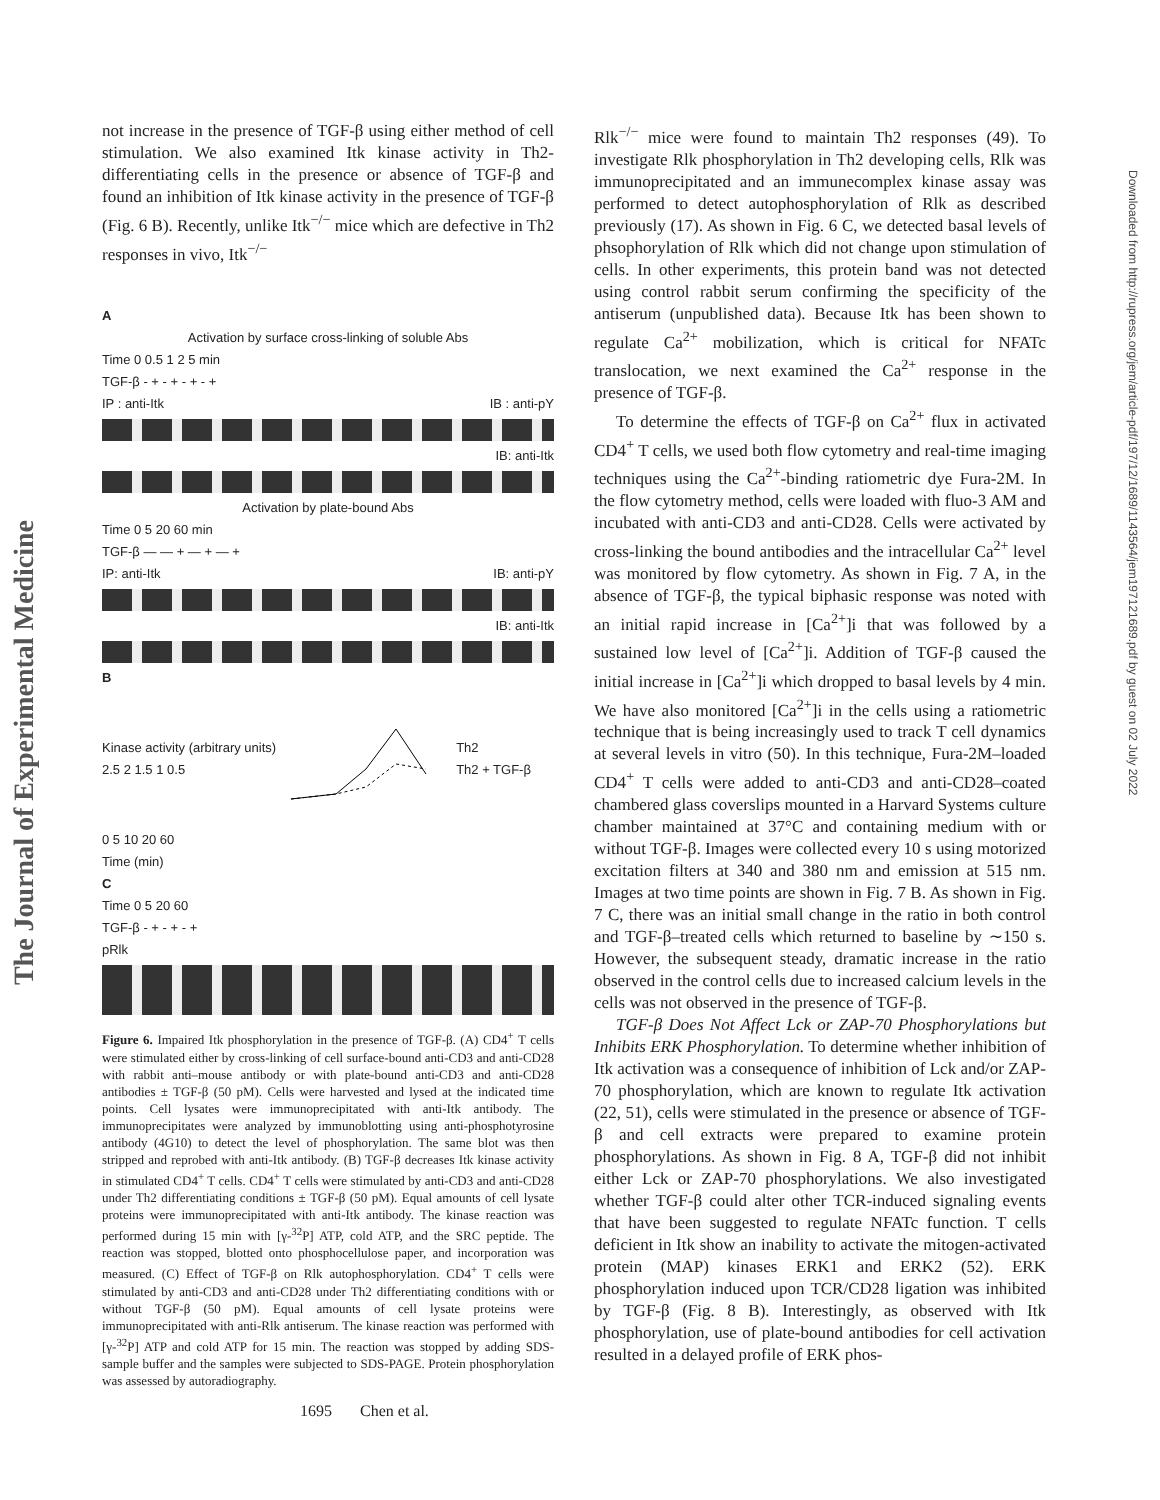The Journal of Experimental Medicine
Downloaded from http://rupress.org/jem/article-pdf/197/12/1689/1143564/jem197121689.pdf by guest on 02 July 2022
not increase in the presence of TGF-β using either method of cell stimulation. We also examined Itk kinase activity in Th2-differentiating cells in the presence or absence of TGF-β and found an inhibition of Itk kinase activity in the presence of TGF-β (Fig. 6 B). Recently, unlike Itk<sup>−/−</sup> mice which are defective in Th2 responses in vivo, Itk<sup>−/−</sup>
A
Activation by surface cross-linking of soluble Abs
Time 0 0.5 1 2 5 min
TGF-β - + - + - + - +
IP : anti-Itk IB : anti-pY
IB: anti-Itk
Activation by plate-bound Abs
Time 0 5 20 60 min
TGF-β — — + — + — +
IP: anti-Itk IB: anti-pY
IB: anti-Itk
B
Kinase activity (arbitrary units)
2.5 2 1.5 1 0.5
Th2
Th2 + TGF-β
0 5 10 20 60
Time (min)
C
Time 0 5 20 60
TGF-β - + - + - +
pRlk
Figure 6. Impaired Itk phosphorylation in the presence of TGF-β. (A) CD4<sup>+</sup> T cells were stimulated either by cross-linking of cell surface-bound anti-CD3 and anti-CD28 with rabbit anti–mouse antibody or with plate-bound anti-CD3 and anti-CD28 antibodies ± TGF-β (50 pM). Cells were harvested and lysed at the indicated time points. Cell lysates were immunoprecipitated with anti-Itk antibody. The immunoprecipitates were analyzed by immunoblotting using anti-phosphotyrosine antibody (4G10) to detect the level of phosphorylation. The same blot was then stripped and reprobed with anti-Itk antibody. (B) TGF-β decreases Itk kinase activity in stimulated CD4<sup>+</sup> T cells. CD4<sup>+</sup> T cells were stimulated by anti-CD3 and anti-CD28 under Th2 differentiating conditions ± TGF-β (50 pM). Equal amounts of cell lysate proteins were immunoprecipitated with anti-Itk antibody. The kinase reaction was performed during 15 min with [γ-<sup>32</sup>P] ATP, cold ATP, and the SRC peptide. The reaction was stopped, blotted onto phosphocellulose paper, and incorporation was measured. (C) Effect of TGF-β on Rlk autophosphorylation. CD4<sup>+</sup> T cells were stimulated by anti-CD3 and anti-CD28 under Th2 differentiating conditions with or without TGF-β (50 pM). Equal amounts of cell lysate proteins were immunoprecipitated with anti-Rlk antiserum. The kinase reaction was performed with [γ-<sup>32</sup>P] ATP and cold ATP for 15 min. The reaction was stopped by adding SDS-sample buffer and the samples were subjected to SDS-PAGE. Protein phosphorylation was assessed by autoradiography.
Rlk<sup>−/−</sup> mice were found to maintain Th2 responses (49). To investigate Rlk phosphorylation in Th2 developing cells, Rlk was immunoprecipitated and an immunecomplex kinase assay was performed to detect autophosphorylation of Rlk as described previously (17). As shown in Fig. 6 C, we detected basal levels of phsophorylation of Rlk which did not change upon stimulation of cells. In other experiments, this protein band was not detected using control rabbit serum confirming the specificity of the antiserum (unpublished data). Because Itk has been shown to regulate Ca<sup>2+</sup> mobilization, which is critical for NFATc translocation, we next examined the Ca<sup>2+</sup> response in the presence of TGF-β.
To determine the effects of TGF-β on Ca<sup>2+</sup> flux in activated CD4<sup>+</sup> T cells, we used both flow cytometry and real-time imaging techniques using the Ca<sup>2+</sup>-binding ratiometric dye Fura-2M. In the flow cytometry method, cells were loaded with fluo-3 AM and incubated with anti-CD3 and anti-CD28. Cells were activated by cross-linking the bound antibodies and the intracellular Ca<sup>2+</sup> level was monitored by flow cytometry. As shown in Fig. 7 A, in the absence of TGF-β, the typical biphasic response was noted with an initial rapid increase in [Ca<sup>2+</sup>]i that was followed by a sustained low level of [Ca<sup>2+</sup>]i. Addition of TGF-β caused the initial increase in [Ca<sup>2+</sup>]i which dropped to basal levels by 4 min. We have also monitored [Ca<sup>2+</sup>]i in the cells using a ratiometric technique that is being increasingly used to track T cell dynamics at several levels in vitro (50). In this technique, Fura-2M–loaded CD4<sup>+</sup> T cells were added to anti-CD3 and anti-CD28–coated chambered glass coverslips mounted in a Harvard Systems culture chamber maintained at 37°C and containing medium with or without TGF-β. Images were collected every 10 s using motorized excitation filters at 340 and 380 nm and emission at 515 nm. Images at two time points are shown in Fig. 7 B. As shown in Fig. 7 C, there was an initial small change in the ratio in both control and TGF-β–treated cells which returned to baseline by ∼150 s. However, the subsequent steady, dramatic increase in the ratio observed in the control cells due to increased calcium levels in the cells was not observed in the presence of TGF-β.
TGF-β Does Not Affect Lck or ZAP-70 Phosphorylations but Inhibits ERK Phosphorylation. To determine whether inhibition of Itk activation was a consequence of inhibition of Lck and/or ZAP-70 phosphorylation, which are known to regulate Itk activation (22, 51), cells were stimulated in the presence or absence of TGF-β and cell extracts were prepared to examine protein phosphorylations. As shown in Fig. 8 A, TGF-β did not inhibit either Lck or ZAP-70 phosphorylations. We also investigated whether TGF-β could alter other TCR-induced signaling events that have been suggested to regulate NFATc function. T cells deficient in Itk show an inability to activate the mitogen-activated protein (MAP) kinases ERK1 and ERK2 (52). ERK phosphorylation induced upon TCR/CD28 ligation was inhibited by TGF-β (Fig. 8 B). Interestingly, as observed with Itk phosphorylation, use of plate-bound antibodies for cell activation resulted in a delayed profile of ERK phos-
1695 Chen et al.